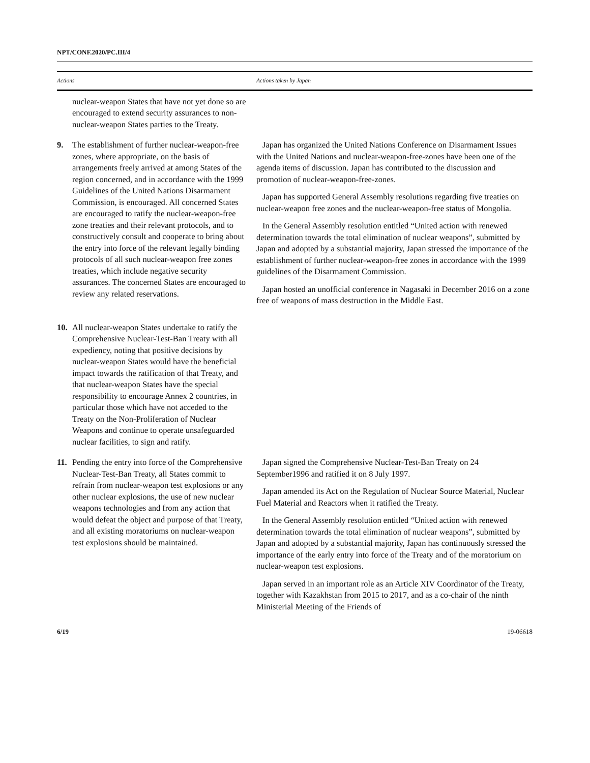NPT/CONF.2020/PC.III/4
| Actions | Actions taken by Japan |
| --- | --- |
| nuclear-weapon States that have not yet done so are encouraged to extend security assurances to non-nuclear-weapon States parties to the Treaty. | |
| 9. The establishment of further nuclear-weapon-free zones, where appropriate, on the basis of arrangements freely arrived at among States of the region concerned, and in accordance with the 1999 Guidelines of the United Nations Disarmament Commission, is encouraged. All concerned States are encouraged to ratify the nuclear-weapon-free zone treaties and their relevant protocols, and to constructively consult and cooperate to bring about the entry into force of the relevant legally binding protocols of all such nuclear-weapon free zones treaties, which include negative security assurances. The concerned States are encouraged to review any related reservations. | Japan has organized the United Nations Conference on Disarmament Issues with the United Nations and nuclear-weapon-free-zones have been one of the agenda items of discussion. Japan has contributed to the discussion and promotion of nuclear-weapon-free-zones. Japan has supported General Assembly resolutions regarding five treaties on nuclear-weapon free zones and the nuclear-weapon-free status of Mongolia. In the General Assembly resolution entitled “United action with renewed determination towards the total elimination of nuclear weapons”, submitted by Japan and adopted by a substantial majority, Japan stressed the importance of the establishment of further nuclear-weapon-free zones in accordance with the 1999 guidelines of the Disarmament Commission. Japan hosted an unofficial conference in Nagasaki in December 2016 on a zone free of weapons of mass destruction in the Middle East. |
| 10. All nuclear-weapon States undertake to ratify the Comprehensive Nuclear-Test-Ban Treaty with all expediency, noting that positive decisions by nuclear-weapon States would have the beneficial impact towards the ratification of that Treaty, and that nuclear-weapon States have the special responsibility to encourage Annex 2 countries, in particular those which have not acceded to the Treaty on the Non-Proliferation of Nuclear Weapons and continue to operate unsafeguarded nuclear facilities, to sign and ratify. | |
| 11. Pending the entry into force of the Comprehensive Nuclear-Test-Ban Treaty, all States commit to refrain from nuclear-weapon test explosions or any other nuclear explosions, the use of new nuclear weapons technologies and from any action that would defeat the object and purpose of that Treaty, and all existing moratoriums on nuclear-weapon test explosions should be maintained. | Japan signed the Comprehensive Nuclear-Test-Ban Treaty on 24 September1996 and ratified it on 8 July 1997. Japan amended its Act on the Regulation of Nuclear Source Material, Nuclear Fuel Material and Reactors when it ratified the Treaty. In the General Assembly resolution entitled “United action with renewed determination towards the total elimination of nuclear weapons”, submitted by Japan and adopted by a substantial majority, Japan has continuously stressed the importance of the early entry into force of the Treaty and of the moratorium on nuclear-weapon test explosions. Japan served in an important role as an Article XIV Coordinator of the Treaty, together with Kazakhstan from 2015 to 2017, and as a co-chair of the ninth Ministerial Meeting of the Friends of |
6/19 19-06618